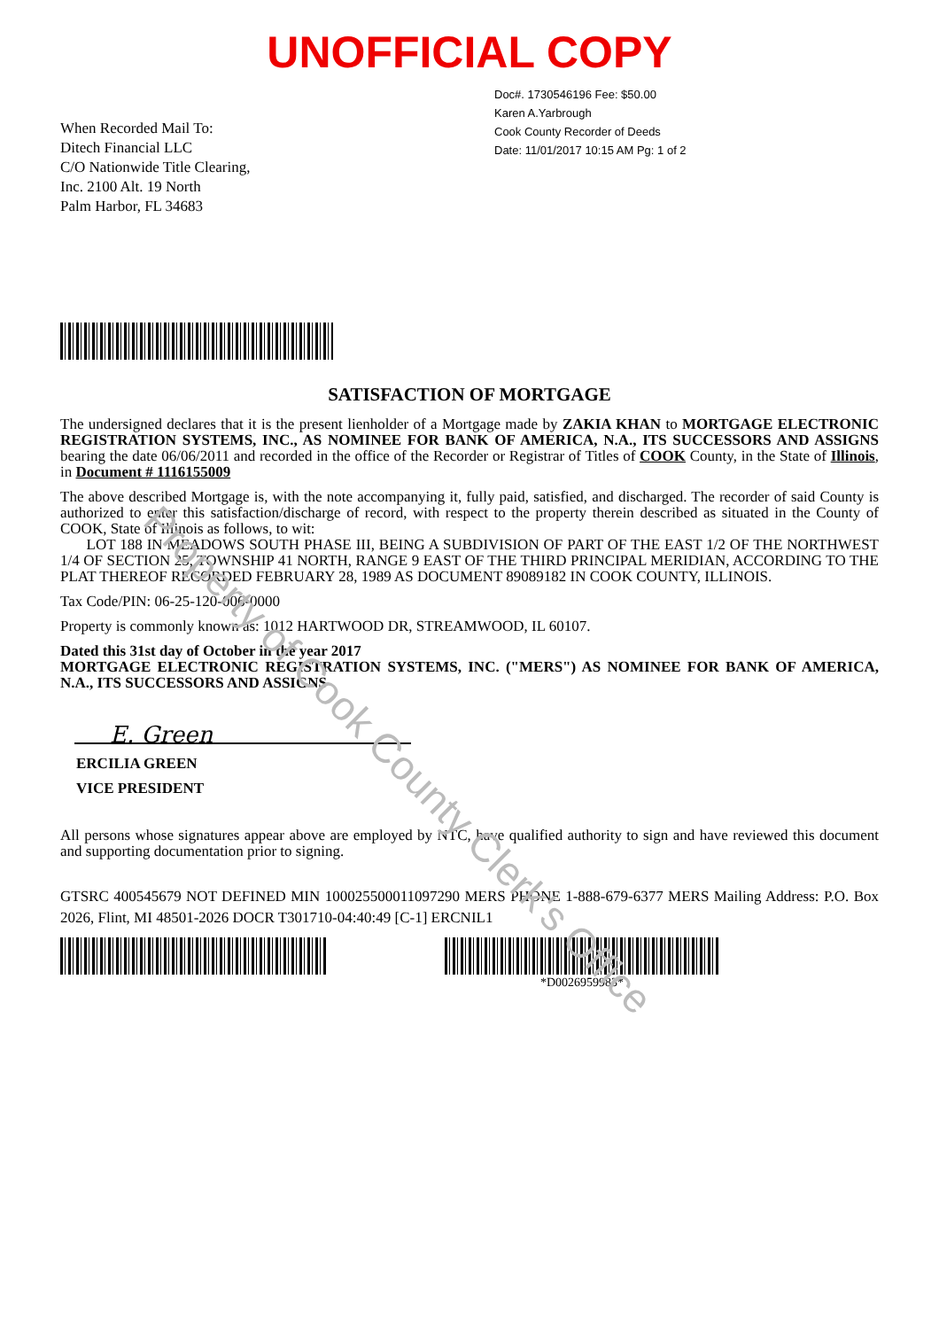UNOFFICIAL COPY
When Recorded Mail To:
Ditech Financial LLC
C/O Nationwide Title Clearing,
Inc. 2100 Alt. 19 North
Palm Harbor, FL 34683
Doc#. 1730546196 Fee: $50.00
Karen A.Yarbrough
Cook County Recorder of Deeds
Date: 11/01/2017 10:15 AM Pg: 1 of 2
SATISFACTION OF MORTGAGE
The undersigned declares that it is the present lienholder of a Mortgage made by ZAKIA KHAN to MORTGAGE ELECTRONIC REGISTRATION SYSTEMS, INC., AS NOMINEE FOR BANK OF AMERICA, N.A., ITS SUCCESSORS AND ASSIGNS bearing the date 06/06/2011 and recorded in the office of the Recorder or Registrar of Titles of COOK County, in the State of Illinois, in Document # 1116155009
The above described Mortgage is, with the note accompanying it, fully paid, satisfied, and discharged. The recorder of said County is authorized to enter this satisfaction/discharge of record, with respect to the property therein described as situated in the County of COOK, State of Illinois as follows, to wit:
LOT 188 IN MEADOWS SOUTH PHASE III, BEING A SUBDIVISION OF PART OF THE EAST 1/2 OF THE NORTHWEST 1/4 OF SECTION 25, TOWNSHIP 41 NORTH, RANGE 9 EAST OF THE THIRD PRINCIPAL MERIDIAN, ACCORDING TO THE PLAT THEREOF RECORDED FEBRUARY 28, 1989 AS DOCUMENT 89089182 IN COOK COUNTY, ILLINOIS.
Tax Code/PIN: 06-25-120-006-0000
Property is commonly known as: 1012 HARTWOOD DR, STREAMWOOD, IL 60107.
Dated this 31st day of October in the year 2017
MORTGAGE ELECTRONIC REGISTRATION SYSTEMS, INC. ("MERS") AS NOMINEE FOR BANK OF AMERICA, N.A., ITS SUCCESSORS AND ASSIGNS
E. Green
ERCILIA GREEN
VICE PRESIDENT
All persons whose signatures appear above are employed by NTC, have qualified authority to sign and have reviewed this document and supporting documentation prior to signing.
GTSRC 400545679 NOT DEFINED MIN 100025500011097290 MERS PHONE 1-888-679-6377 MERS Mailing Address: P.O. Box 2026, Flint, MI 48501-2026 DOCR T301710-04:40:49 [C-1] ERCNIL1
*D0026959983*
Property of Cook County Clerk's Office